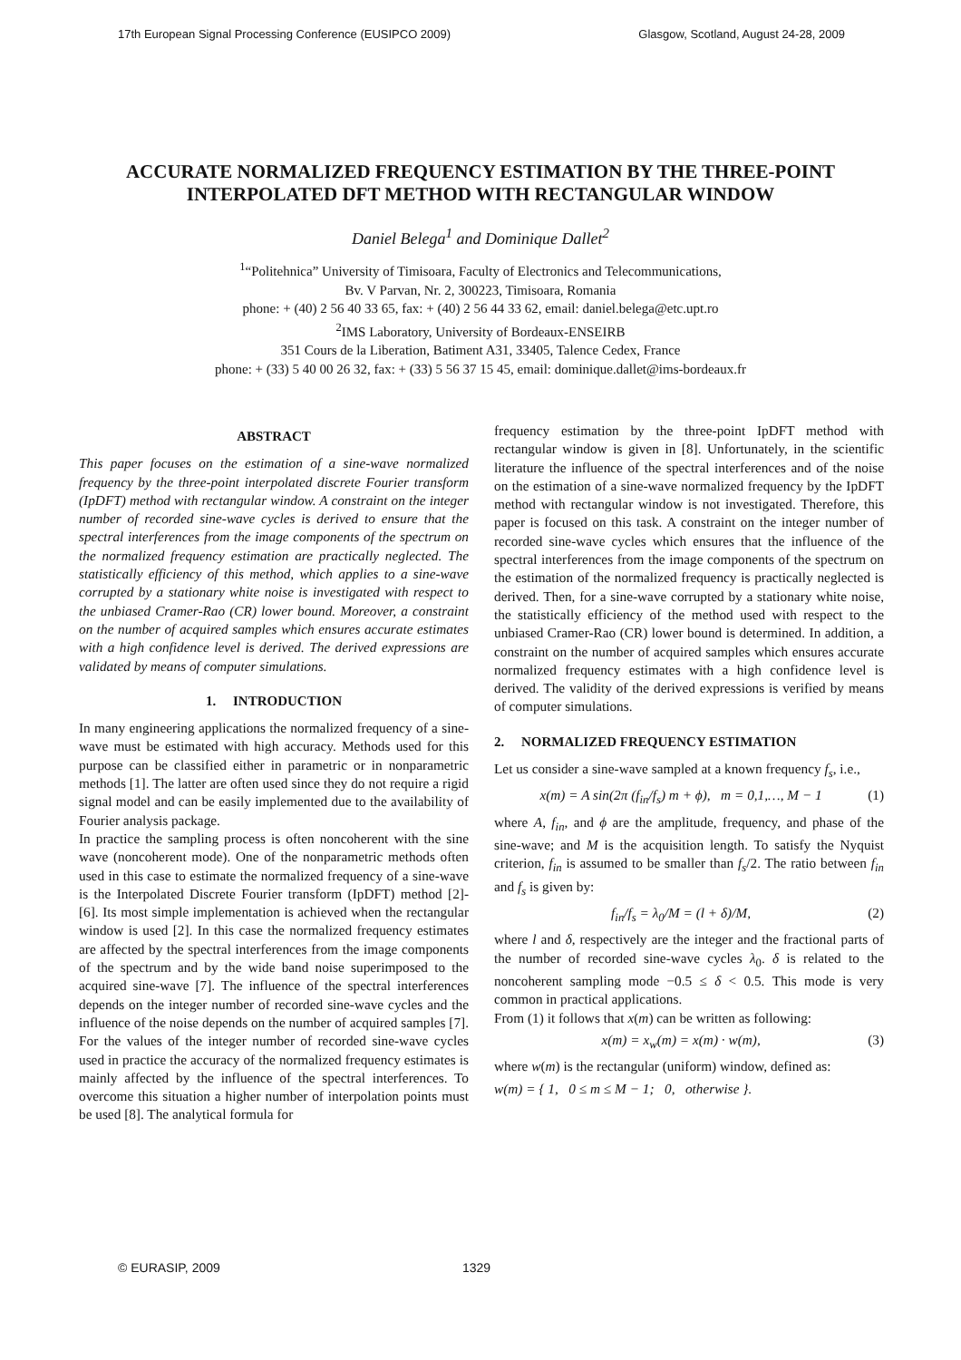17th European Signal Processing Conference (EUSIPCO 2009) Glasgow, Scotland, August 24-28, 2009
ACCURATE NORMALIZED FREQUENCY ESTIMATION BY THE THREE-POINT INTERPOLATED DFT METHOD WITH RECTANGULAR WINDOW
Daniel Belega<sup>1</sup> and Dominique Dallet<sup>2</sup>
<sup>1</sup> “Politehnica” University of Timisoara, Faculty of Electronics and Telecommunications,
Bv. V Parvan, Nr. 2, 300223, Timisoara, Romania
phone: + (40) 2 56 40 33 65, fax: + (40) 2 56 44 33 62, email: daniel.belega@etc.upt.ro
<sup>2</sup> IMS Laboratory, University of Bordeaux-ENSEIRB
351 Cours de la Liberation, Batiment A31, 33405, Talence Cedex, France
phone: + (33) 5 40 00 26 32, fax: + (33) 5 56 37 15 45, email: dominique.dallet@ims-bordeaux.fr
ABSTRACT
This paper focuses on the estimation of a sine-wave normalized frequency by the three-point interpolated discrete Fourier transform (IpDFT) method with rectangular window. A constraint on the integer number of recorded sine-wave cycles is derived to ensure that the spectral interferences from the image components of the spectrum on the normalized frequency estimation are practically neglected. The statistically efficiency of this method, which applies to a sine-wave corrupted by a stationary white noise is investigated with respect to the unbiased Cramer-Rao (CR) lower bound. Moreover, a constraint on the number of acquired samples which ensures accurate estimates with a high confidence level is derived. The derived expressions are validated by means of computer simulations.
1. INTRODUCTION
In many engineering applications the normalized frequency of a sine-wave must be estimated with high accuracy. Methods used for this purpose can be classified either in parametric or in nonparametric methods [1]. The latter are often used since they do not require a rigid signal model and can be easily implemented due to the availability of Fourier analysis package.
In practice the sampling process is often noncoherent with the sine wave (noncoherent mode). One of the nonparametric methods often used in this case to estimate the normalized frequency of a sine-wave is the Interpolated Discrete Fourier transform (IpDFT) method [2]-[6]. Its most simple implementation is achieved when the rectangular window is used [2]. In this case the normalized frequency estimates are affected by the spectral interferences from the image components of the spectrum and by the wide band noise superimposed to the acquired sine-wave [7]. The influence of the spectral interferences depends on the integer number of recorded sine-wave cycles and the influence of the noise depends on the number of acquired samples [7]. For the values of the integer number of recorded sine-wave cycles used in practice the accuracy of the normalized frequency estimates is mainly affected by the influence of the spectral interferences. To overcome this situation a higher number of interpolation points must be used [8]. The analytical formula for
frequency estimation by the three-point IpDFT method with rectangular window is given in [8]. Unfortunately, in the scientific literature the influence of the spectral interferences and of the noise on the estimation of a sine-wave normalized frequency by the IpDFT method with rectangular window is not investigated. Therefore, this paper is focused on this task. A constraint on the integer number of recorded sine-wave cycles which ensures that the influence of the spectral interferences from the image components of the spectrum on the estimation of the normalized frequency is practically neglected is derived. Then, for a sine-wave corrupted by a stationary white noise, the statistically efficiency of the method used with respect to the unbiased Cramer-Rao (CR) lower bound is determined. In addition, a constraint on the number of acquired samples which ensures accurate normalized frequency estimates with a high confidence level is derived. The validity of the derived expressions is verified by means of computer simulations.
2. NORMALIZED FREQUENCY ESTIMATION
Let us consider a sine-wave sampled at a known frequency f<sub>s</sub>, i.e.,
x(m) = A sin(2π (f<sub>in</sub>/f<sub>s</sub>) m + ϕ), m = 0,1,…, M − 1 (1)
where A, f<sub>in</sub>, and ϕ are the amplitude, frequency, and phase of the sine-wave; and M is the acquisition length. To satisfy the Nyquist criterion, f<sub>in</sub> is assumed to be smaller than f<sub>s</sub>/2. The ratio between f<sub>in</sub> and f<sub>s</sub> is given by:
f<sub>in</sub>/f<sub>s</sub> = λ<sub>0</sub>/M = (l + δ)/M, (2)
where l and δ, respectively are the integer and the fractional parts of the number of recorded sine-wave cycles λ<sub>0</sub>. δ is related to the noncoherent sampling mode −0.5 ≤ δ < 0.5. This mode is very common in practical applications.
From (1) it follows that x(m) can be written as following:
x(m) = x<sub>w</sub>(m) = x(m) · w(m), (3)
where w(m) is the rectangular (uniform) window, defined as:
w(m) = { 1, 0 ≤ m ≤ M − 1; 0, otherwise }.
© EURASIP, 2009 1329